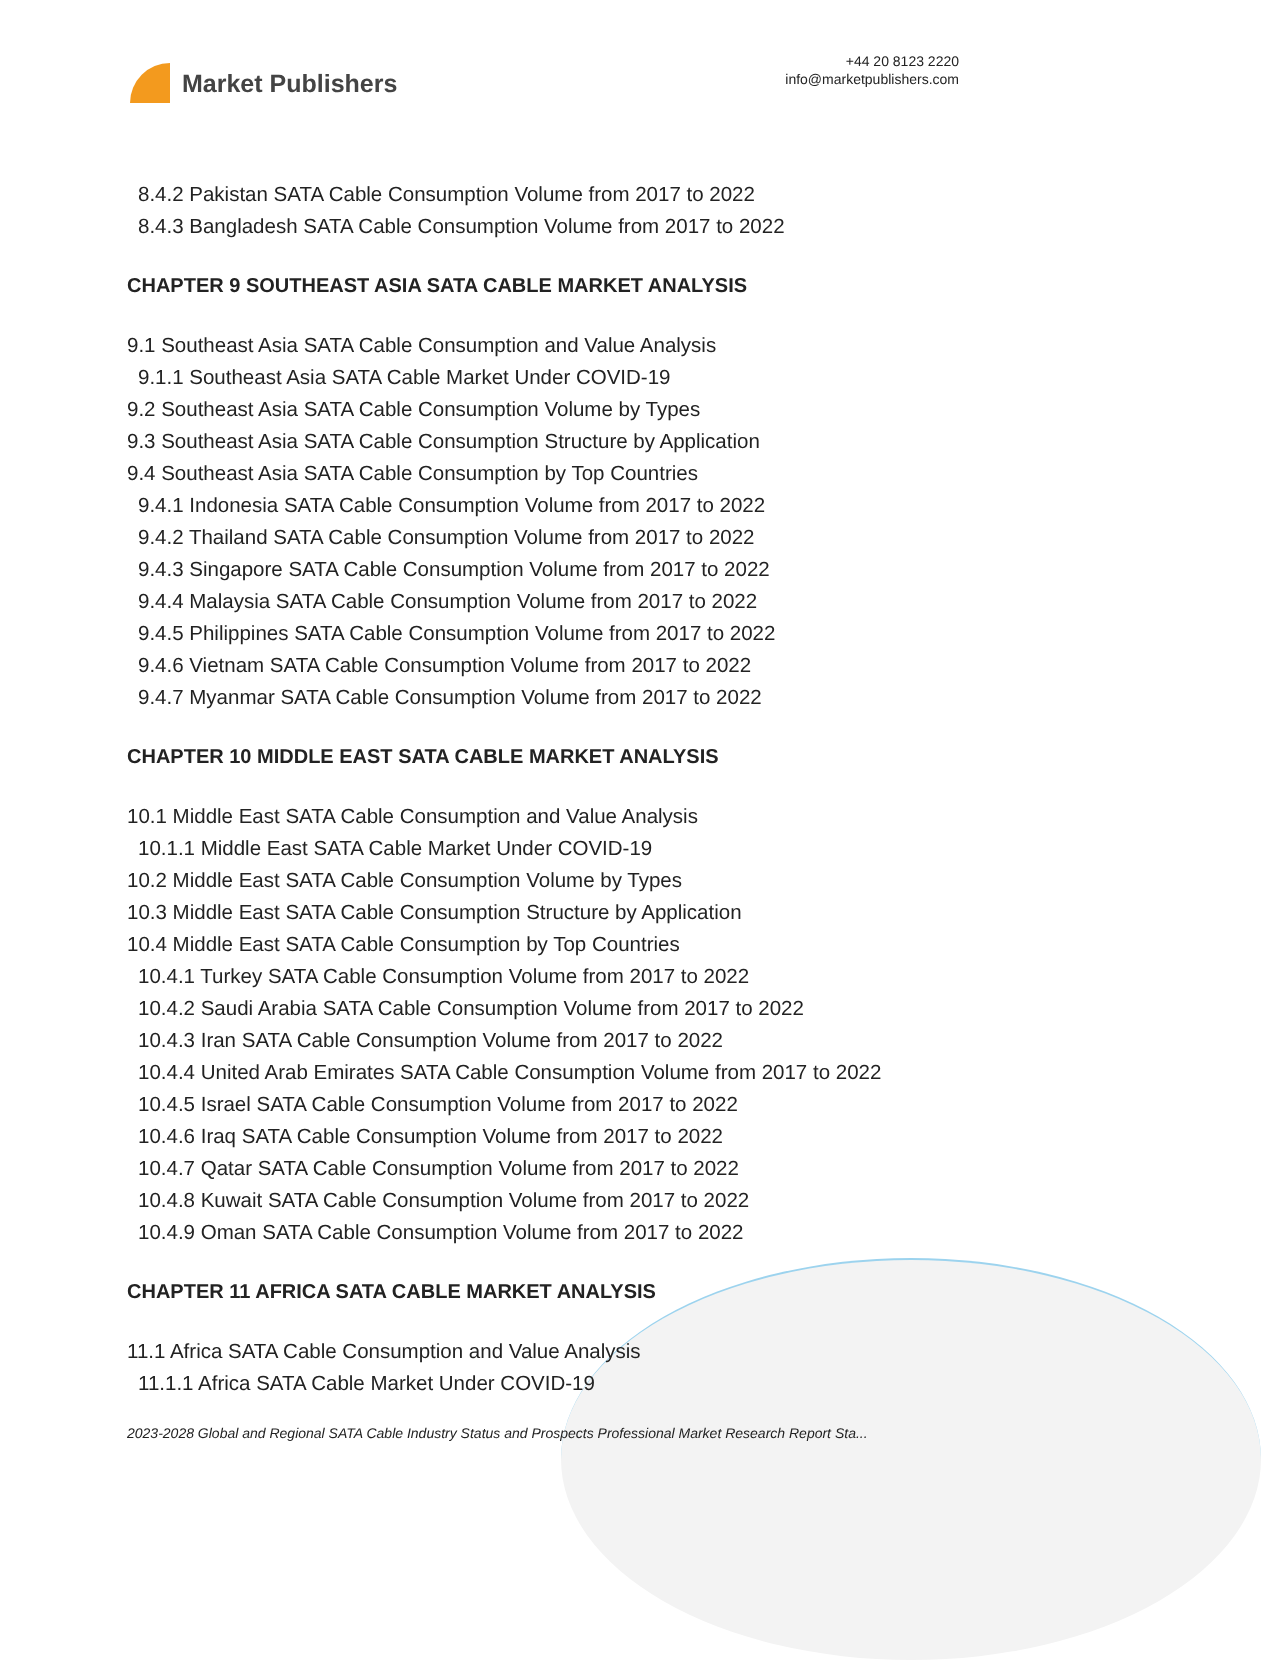Market Publishers
+44 20 8123 2220
info@marketpublishers.com
8.4.2 Pakistan SATA Cable Consumption Volume from 2017 to 2022
8.4.3 Bangladesh SATA Cable Consumption Volume from 2017 to 2022
CHAPTER 9 SOUTHEAST ASIA SATA CABLE MARKET ANALYSIS
9.1 Southeast Asia SATA Cable Consumption and Value Analysis
9.1.1 Southeast Asia SATA Cable Market Under COVID-19
9.2 Southeast Asia SATA Cable Consumption Volume by Types
9.3 Southeast Asia SATA Cable Consumption Structure by Application
9.4 Southeast Asia SATA Cable Consumption by Top Countries
9.4.1 Indonesia SATA Cable Consumption Volume from 2017 to 2022
9.4.2 Thailand SATA Cable Consumption Volume from 2017 to 2022
9.4.3 Singapore SATA Cable Consumption Volume from 2017 to 2022
9.4.4 Malaysia SATA Cable Consumption Volume from 2017 to 2022
9.4.5 Philippines SATA Cable Consumption Volume from 2017 to 2022
9.4.6 Vietnam SATA Cable Consumption Volume from 2017 to 2022
9.4.7 Myanmar SATA Cable Consumption Volume from 2017 to 2022
CHAPTER 10 MIDDLE EAST SATA CABLE MARKET ANALYSIS
10.1 Middle East SATA Cable Consumption and Value Analysis
10.1.1 Middle East SATA Cable Market Under COVID-19
10.2 Middle East SATA Cable Consumption Volume by Types
10.3 Middle East SATA Cable Consumption Structure by Application
10.4 Middle East SATA Cable Consumption by Top Countries
10.4.1 Turkey SATA Cable Consumption Volume from 2017 to 2022
10.4.2 Saudi Arabia SATA Cable Consumption Volume from 2017 to 2022
10.4.3 Iran SATA Cable Consumption Volume from 2017 to 2022
10.4.4 United Arab Emirates SATA Cable Consumption Volume from 2017 to 2022
10.4.5 Israel SATA Cable Consumption Volume from 2017 to 2022
10.4.6 Iraq SATA Cable Consumption Volume from 2017 to 2022
10.4.7 Qatar SATA Cable Consumption Volume from 2017 to 2022
10.4.8 Kuwait SATA Cable Consumption Volume from 2017 to 2022
10.4.9 Oman SATA Cable Consumption Volume from 2017 to 2022
CHAPTER 11 AFRICA SATA CABLE MARKET ANALYSIS
11.1 Africa SATA Cable Consumption and Value Analysis
11.1.1 Africa SATA Cable Market Under COVID-19
2023-2028 Global and Regional SATA Cable Industry Status and Prospects Professional Market Research Report Sta...